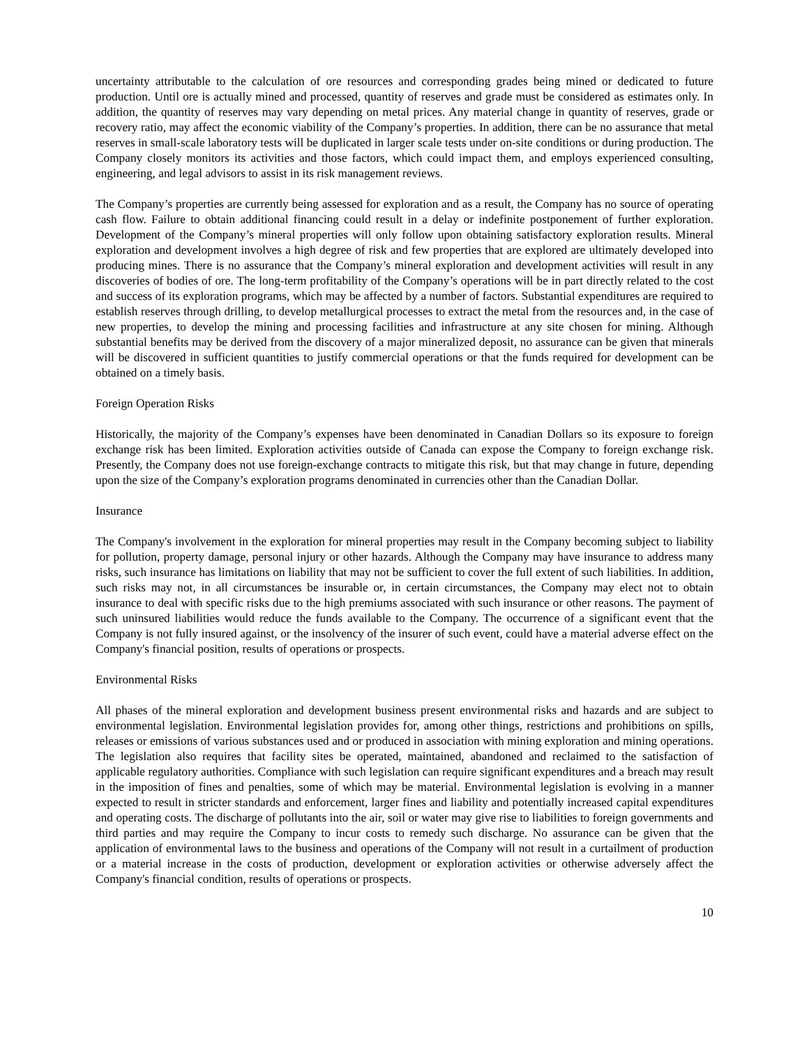uncertainty attributable to the calculation of ore resources and corresponding grades being mined or dedicated to future production. Until ore is actually mined and processed, quantity of reserves and grade must be considered as estimates only. In addition, the quantity of reserves may vary depending on metal prices. Any material change in quantity of reserves, grade or recovery ratio, may affect the economic viability of the Company’s properties. In addition, there can be no assurance that metal reserves in small-scale laboratory tests will be duplicated in larger scale tests under on-site conditions or during production. The Company closely monitors its activities and those factors, which could impact them, and employs experienced consulting, engineering, and legal advisors to assist in its risk management reviews.
The Company’s properties are currently being assessed for exploration and as a result, the Company has no source of operating cash flow. Failure to obtain additional financing could result in a delay or indefinite postponement of further exploration. Development of the Company’s mineral properties will only follow upon obtaining satisfactory exploration results. Mineral exploration and development involves a high degree of risk and few properties that are explored are ultimately developed into producing mines. There is no assurance that the Company’s mineral exploration and development activities will result in any discoveries of bodies of ore. The long-term profitability of the Company’s operations will be in part directly related to the cost and success of its exploration programs, which may be affected by a number of factors. Substantial expenditures are required to establish reserves through drilling, to develop metallurgical processes to extract the metal from the resources and, in the case of new properties, to develop the mining and processing facilities and infrastructure at any site chosen for mining. Although substantial benefits may be derived from the discovery of a major mineralized deposit, no assurance can be given that minerals will be discovered in sufficient quantities to justify commercial operations or that the funds required for development can be obtained on a timely basis.
Foreign Operation Risks
Historically, the majority of the Company’s expenses have been denominated in Canadian Dollars so its exposure to foreign exchange risk has been limited. Exploration activities outside of Canada can expose the Company to foreign exchange risk. Presently, the Company does not use foreign-exchange contracts to mitigate this risk, but that may change in future, depending upon the size of the Company’s exploration programs denominated in currencies other than the Canadian Dollar.
Insurance
The Company's involvement in the exploration for mineral properties may result in the Company becoming subject to liability for pollution, property damage, personal injury or other hazards. Although the Company may have insurance to address many risks, such insurance has limitations on liability that may not be sufficient to cover the full extent of such liabilities. In addition, such risks may not, in all circumstances be insurable or, in certain circumstances, the Company may elect not to obtain insurance to deal with specific risks due to the high premiums associated with such insurance or other reasons. The payment of such uninsured liabilities would reduce the funds available to the Company. The occurrence of a significant event that the Company is not fully insured against, or the insolvency of the insurer of such event, could have a material adverse effect on the Company's financial position, results of operations or prospects.
Environmental Risks
All phases of the mineral exploration and development business present environmental risks and hazards and are subject to environmental legislation. Environmental legislation provides for, among other things, restrictions and prohibitions on spills, releases or emissions of various substances used and or produced in association with mining exploration and mining operations. The legislation also requires that facility sites be operated, maintained, abandoned and reclaimed to the satisfaction of applicable regulatory authorities. Compliance with such legislation can require significant expenditures and a breach may result in the imposition of fines and penalties, some of which may be material. Environmental legislation is evolving in a manner expected to result in stricter standards and enforcement, larger fines and liability and potentially increased capital expenditures and operating costs. The discharge of pollutants into the air, soil or water may give rise to liabilities to foreign governments and third parties and may require the Company to incur costs to remedy such discharge. No assurance can be given that the application of environmental laws to the business and operations of the Company will not result in a curtailment of production or a material increase in the costs of production, development or exploration activities or otherwise adversely affect the Company's financial condition, results of operations or prospects.
10